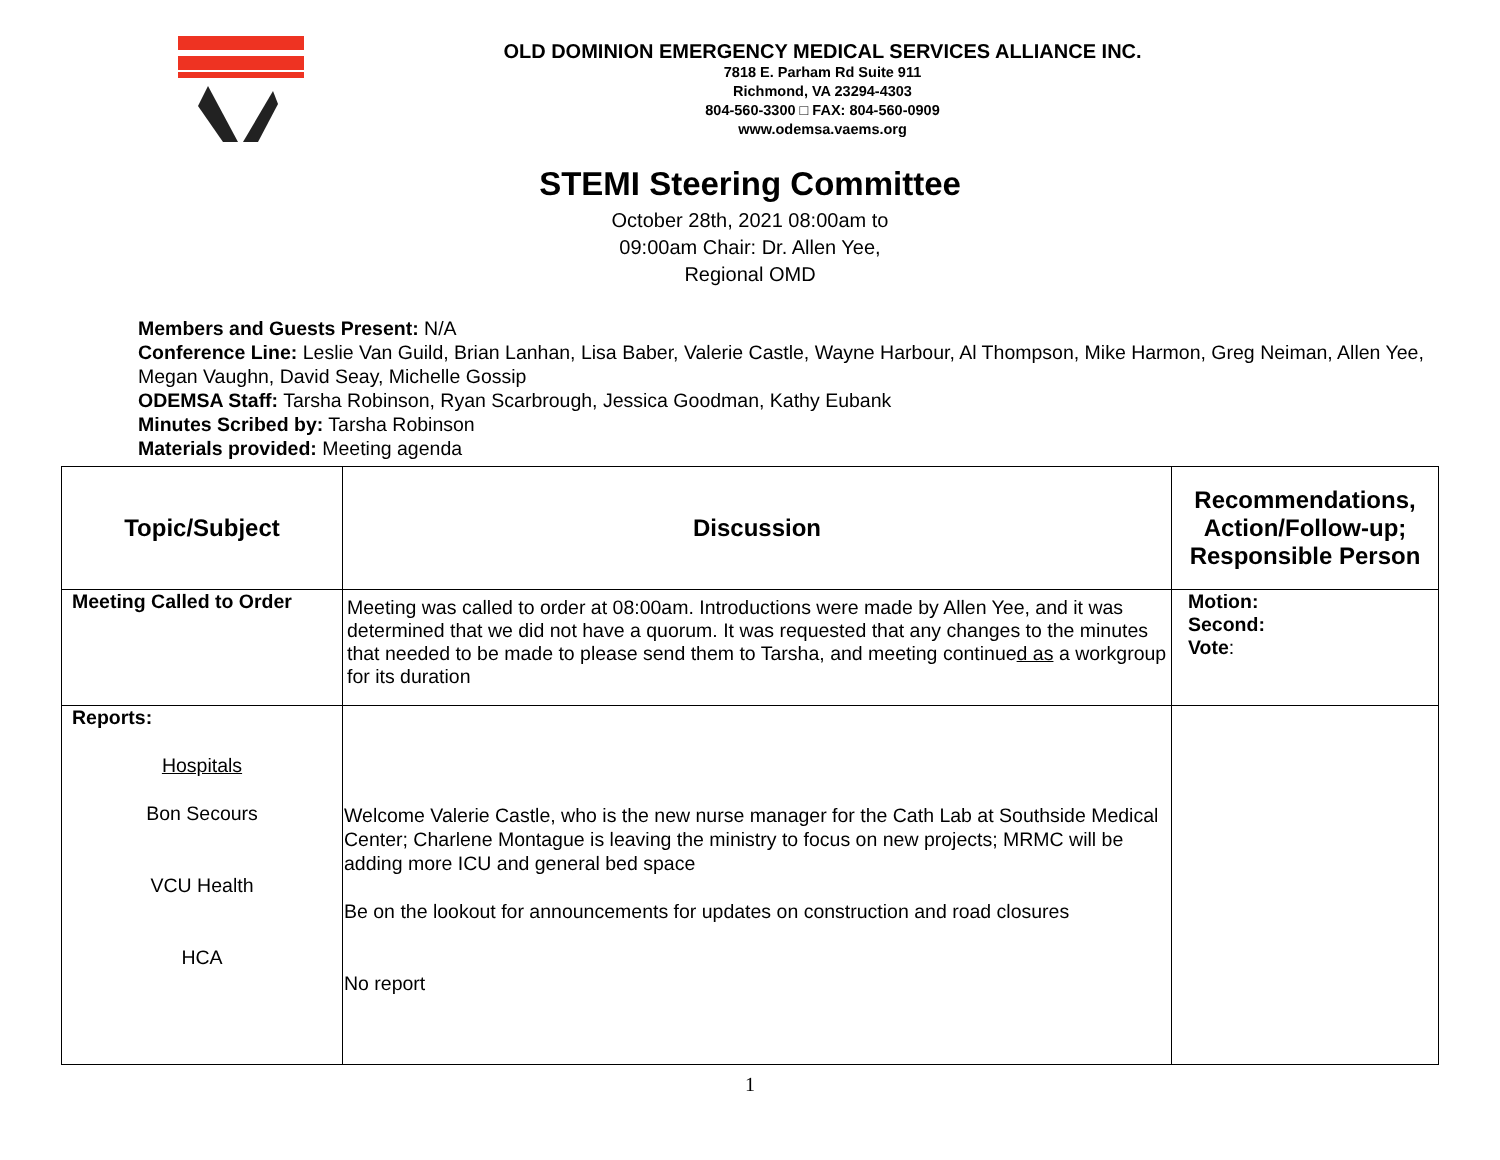OLD DOMINION EMERGENCY MEDICAL SERVICES ALLIANCE INC.
7818 E. Parham Rd Suite 911
Richmond, VA 23294-4303
804-560-3300 □ FAX: 804-560-0909
www.odemsa.vaems.org
STEMI Steering Committee
October 28th, 2021 08:00am to
09:00am Chair: Dr. Allen Yee,
Regional OMD
Members and Guests Present: N/A
Conference Line: Leslie Van Guild, Brian Lanhan, Lisa Baber, Valerie Castle, Wayne Harbour, Al Thompson, Mike Harmon, Greg Neiman, Allen Yee, Megan Vaughn, David Seay, Michelle Gossip
ODEMSA Staff: Tarsha Robinson, Ryan Scarbrough, Jessica Goodman, Kathy Eubank
Minutes Scribed by: Tarsha Robinson
Materials provided: Meeting agenda
| Topic/Subject | Discussion | Recommendations, Action/Follow-up; Responsible Person |
| --- | --- | --- |
| Meeting Called to Order | Meeting was called to order at 08:00am. Introductions were made by Allen Yee, and it was determined that we did not have a quorum. It was requested that any changes to the minutes that needed to be made to please send them to Tarsha, and meeting continue d as a workgroup for its duration | Motion: Second: Vote : |
| Reports: Hospitals Bon Secours VCU Health HCA | Welcome Valerie Castle, who is the new nurse manager for the Cath Lab at Southside Medical Center; Charlene Montague is leaving the ministry to focus on new projects; MRMC will be adding more ICU and general bed space Be on the lookout for announcements for updates on construction and road closures No report | |
1